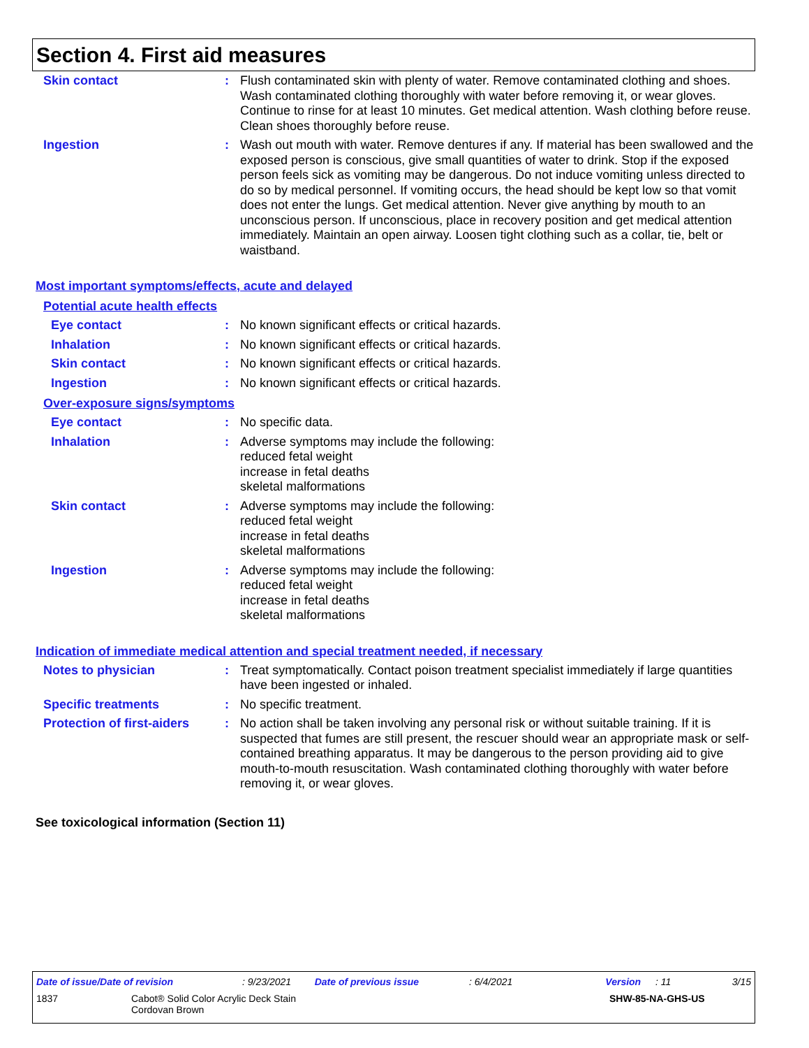Section 4. First aid measures
Skin contact : Flush contaminated skin with plenty of water. Remove contaminated clothing and shoes. Wash contaminated clothing thoroughly with water before removing it, or wear gloves. Continue to rinse for at least 10 minutes. Get medical attention. Wash clothing before reuse. Clean shoes thoroughly before reuse.
Ingestion : Wash out mouth with water. Remove dentures if any. If material has been swallowed and the exposed person is conscious, give small quantities of water to drink. Stop if the exposed person feels sick as vomiting may be dangerous. Do not induce vomiting unless directed to do so by medical personnel. If vomiting occurs, the head should be kept low so that vomit does not enter the lungs. Get medical attention. Never give anything by mouth to an unconscious person. If unconscious, place in recovery position and get medical attention immediately. Maintain an open airway. Loosen tight clothing such as a collar, tie, belt or waistband.
Most important symptoms/effects, acute and delayed
Potential acute health effects
Eye contact : No known significant effects or critical hazards.
Inhalation : No known significant effects or critical hazards.
Skin contact : No known significant effects or critical hazards.
Ingestion : No known significant effects or critical hazards.
Over-exposure signs/symptoms
Eye contact : No specific data.
Inhalation : Adverse symptoms may include the following:
reduced fetal weight
increase in fetal deaths
skeletal malformations
Skin contact : Adverse symptoms may include the following:
reduced fetal weight
increase in fetal deaths
skeletal malformations
Ingestion : Adverse symptoms may include the following:
reduced fetal weight
increase in fetal deaths
skeletal malformations
Indication of immediate medical attention and special treatment needed, if necessary
Notes to physician : Treat symptomatically. Contact poison treatment specialist immediately if large quantities have been ingested or inhaled.
Specific treatments : No specific treatment.
Protection of first-aiders
: No action shall be taken involving any personal risk or without suitable training. If it is suspected that fumes are still present, the rescuer should wear an appropriate mask or self-contained breathing apparatus. It may be dangerous to the person providing aid to give mouth-to-mouth resuscitation. Wash contaminated clothing thoroughly with water before removing it, or wear gloves.
See toxicological information (Section 11)
Date of issue/Date of revision: 9/23/2021 Date of previous issue: 6/4/2021 Version: 11 3/15
1837 Cabot® Solid Color Acrylic Deck Stain
Cordovan Brown SHW-85-NA-GHS-US